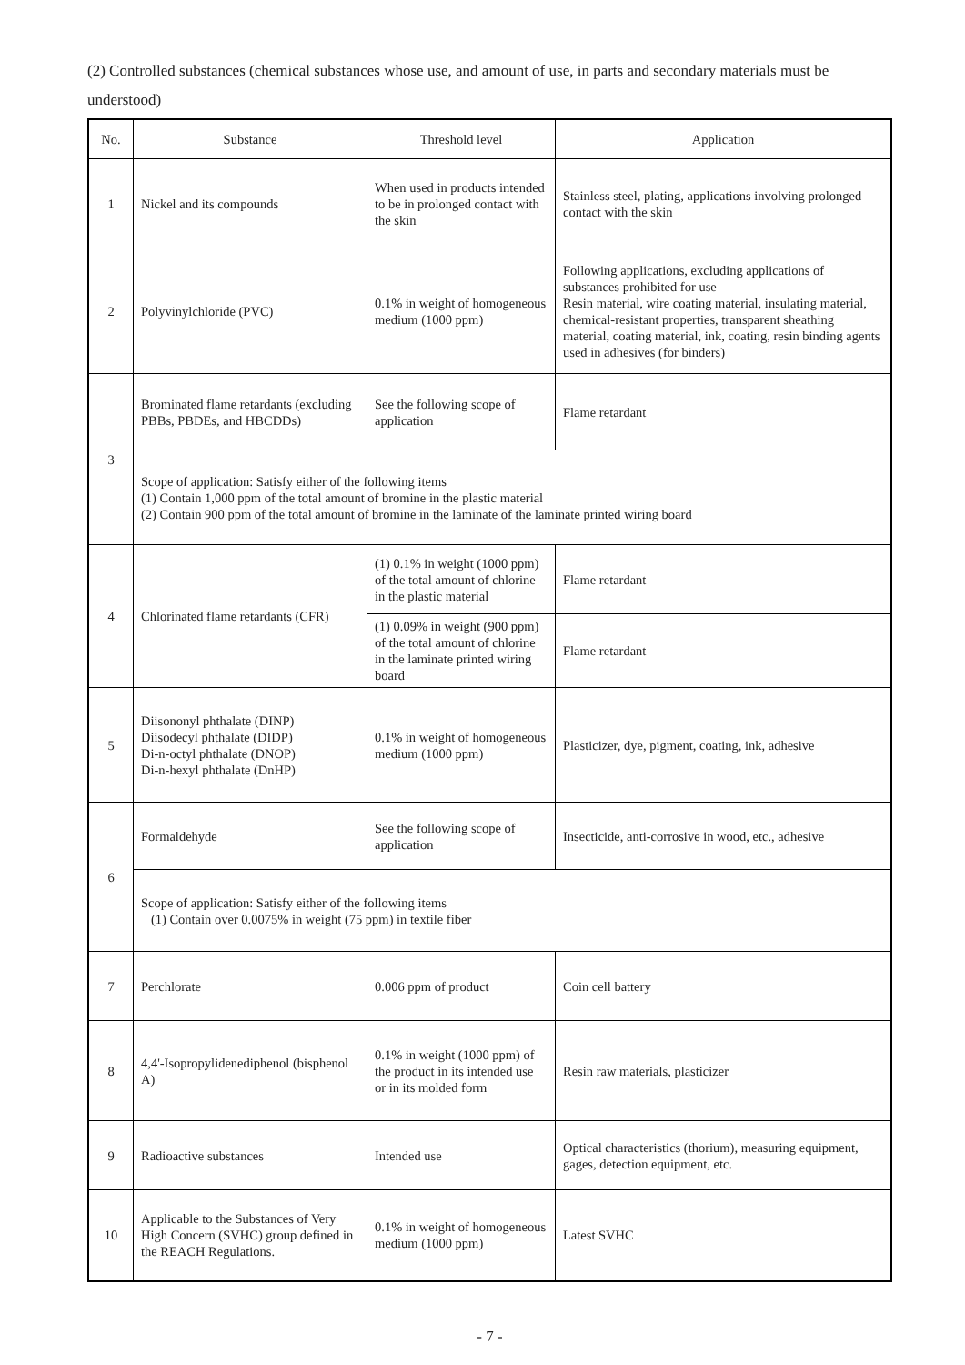(2) Controlled substances (chemical substances whose use, and amount of use, in parts and secondary materials must be understood)
| No. | Substance | Threshold level | Application |
| --- | --- | --- | --- |
| 1 | Nickel and its compounds | When used in products intended to be in prolonged contact with the skin | Stainless steel, plating, applications involving prolonged contact with the skin |
| 2 | Polyvinylchloride (PVC) | 0.1% in weight of homogeneous medium (1000 ppm) | Following applications, excluding applications of substances prohibited for use Resin material, wire coating material, insulating material, chemical-resistant properties, transparent sheathing material, coating material, ink, coating, resin binding agents used in adhesives (for binders) |
| 3 | Brominated flame retardants (excluding PBBs, PBDEs, and HBCDDs) | See the following scope of application | Flame retardant |
| | Scope of application: Satisfy either of the following items (1) Contain 1,000 ppm of the total amount of bromine in the plastic material (2) Contain 900 ppm of the total amount of bromine in the laminate of the laminate printed wiring board | | |
| 4 | Chlorinated flame retardants (CFR) | (1) 0.1% in weight (1000 ppm) of the total amount of chlorine in the plastic material | Flame retardant |
| | | (1) 0.09% in weight (900 ppm) of the total amount of chlorine in the laminate printed wiring board | Flame retardant |
| 5 | Diisononyl phthalate (DINP) Diisodecyl phthalate (DIDP) Di-n-octyl phthalate (DNOP) Di-n-hexyl phthalate (DnHP) | 0.1% in weight of homogeneous medium (1000 ppm) | Plasticizer, dye, pigment, coating, ink, adhesive |
| 6 | Formaldehyde | See the following scope of application | Insecticide, anti-corrosive in wood, etc., adhesive |
| | Scope of application: Satisfy either of the following items (1) Contain over 0.0075% in weight (75 ppm) in textile fiber | | |
| 7 | Perchlorate | 0.006 ppm of product | Coin cell battery |
| 8 | 4,4'-Isopropylidenediphenol (bisphenol A) | 0.1% in weight (1000 ppm) of the product in its intended use or in its molded form | Resin raw materials, plasticizer |
| 9 | Radioactive substances | Intended use | Optical characteristics (thorium), measuring equipment, gages, detection equipment, etc. |
| 10 | Applicable to the Substances of Very High Concern (SVHC) group defined in the REACH Regulations. | 0.1% in weight of homogeneous medium (1000 ppm) | Latest SVHC |
- 7 -